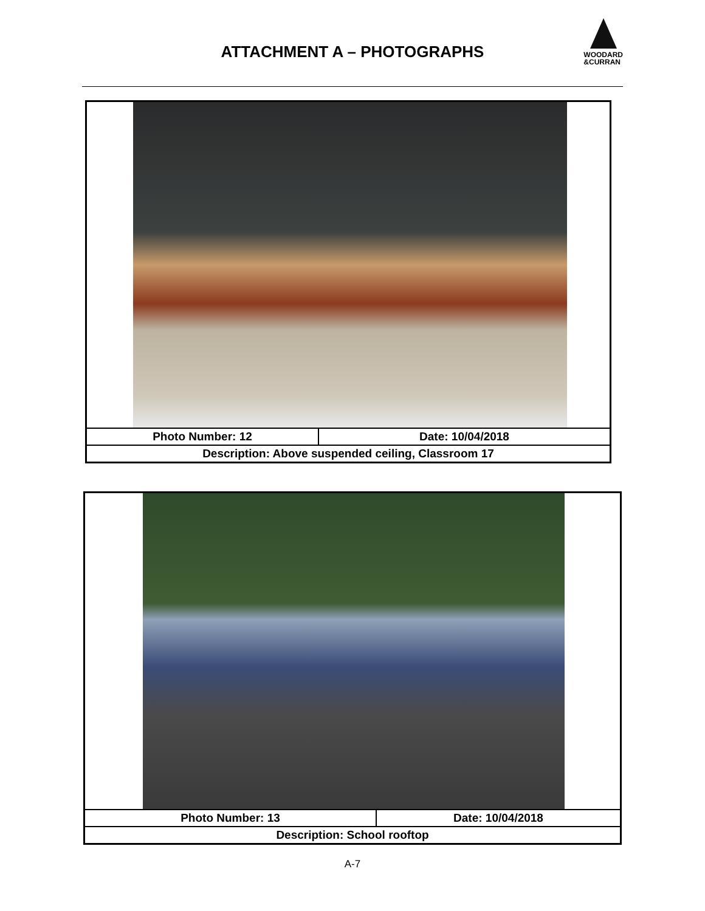ATTACHMENT A – PHOTOGRAPHS
WOODARD
&CURRAN
| Photo Number: 12 | Date: 10/04/2018 |
| Description: Above suspended ceiling, Classroom 17 | |
| Photo Number: 13 | Date: 10/04/2018 |
| Description: School rooftop | |
A-7